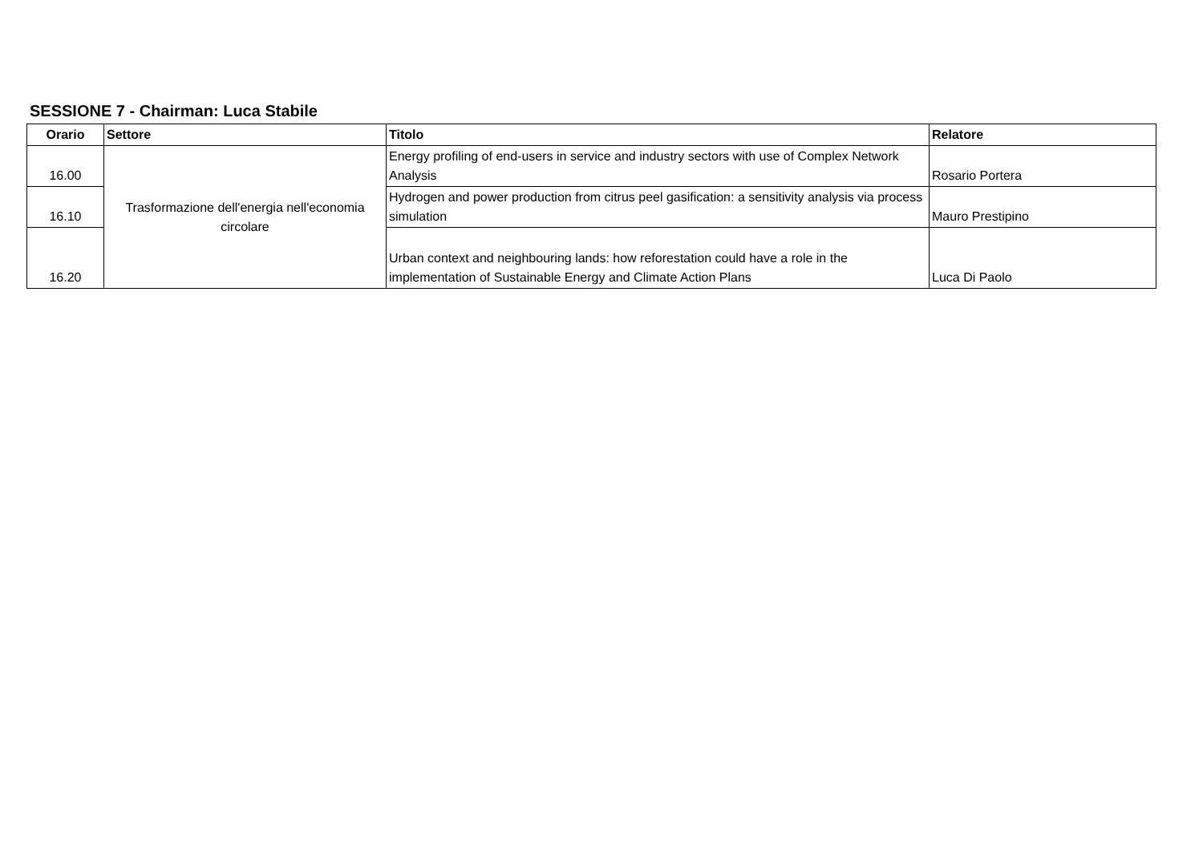SESSIONE 7 - Chairman: Luca Stabile
| Orario | Settore | Titolo | Relatore |
| --- | --- | --- | --- |
| 16.00 | Trasformazione dell'energia nell'economia circolare | Energy profiling of end-users in service and industry sectors with use of Complex Network Analysis | Rosario Portera |
| 16.10 | | Hydrogen and power production from citrus peel gasification: a sensitivity analysis via process simulation | Mauro Prestipino |
| 16.20 | | Urban context and neighbouring lands: how reforestation could have a role in the implementation of Sustainable Energy and Climate Action Plans | Luca Di Paolo |